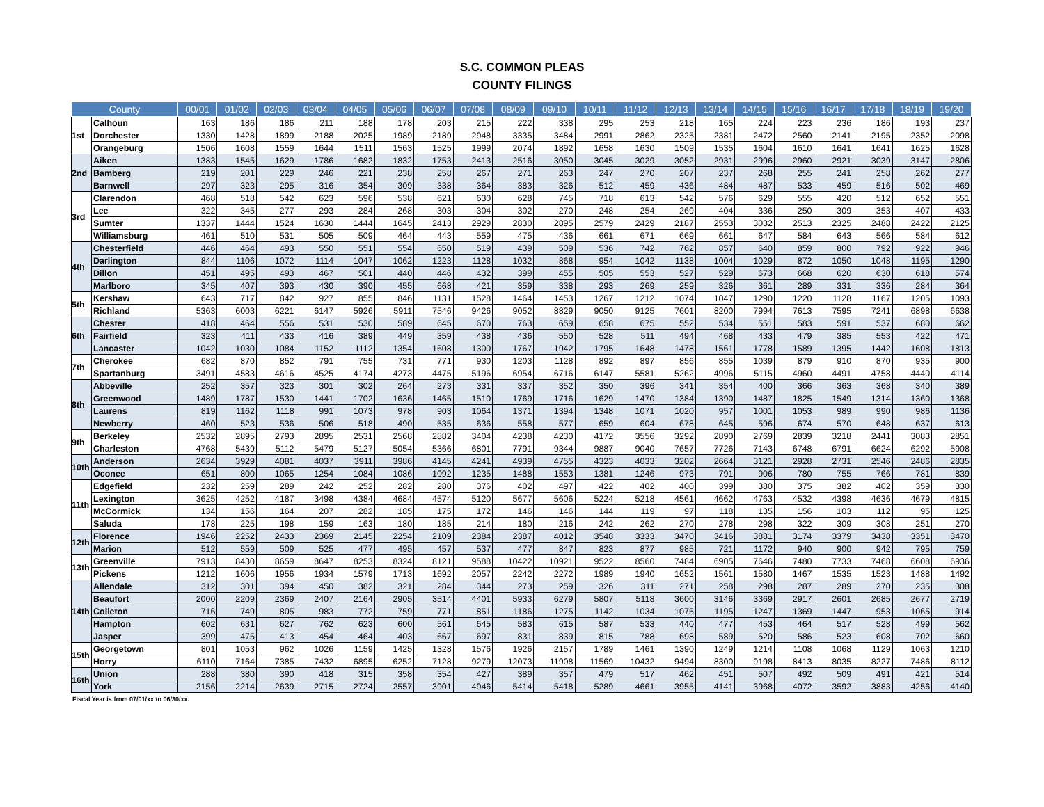S.C. COMMON PLEAS
COUNTY FILINGS
| County | | 00/01 | 01/02 | 02/03 | 03/04 | 04/05 | 05/06 | 06/07 | 07/08 | 08/09 | 09/10 | 10/11 | 11/12 | 12/13 | 13/14 | 14/15 | 15/16 | 16/17 | 17/18 | 18/19 | 19/20 |
| --- | --- | --- | --- | --- | --- | --- | --- | --- | --- | --- | --- | --- | --- | --- | --- | --- | --- | --- | --- | --- | --- |
| 1st | Calhoun | 163 | 186 | 186 | 211 | 188 | 178 | 203 | 215 | 222 | 338 | 295 | 253 | 218 | 165 | 224 | 223 | 236 | 186 | 193 | 237 |
| | Dorchester | 1330 | 1428 | 1899 | 2188 | 2025 | 1989 | 2189 | 2948 | 3335 | 3484 | 2991 | 2862 | 2325 | 2381 | 2472 | 2560 | 2141 | 2195 | 2352 | 2098 |
| | Orangeburg | 1506 | 1608 | 1559 | 1644 | 1511 | 1563 | 1525 | 1999 | 2074 | 1892 | 1658 | 1630 | 1509 | 1535 | 1604 | 1610 | 1641 | 1641 | 1625 | 1628 |
| 2nd | Aiken | 1383 | 1545 | 1629 | 1786 | 1682 | 1832 | 1753 | 2413 | 2516 | 3050 | 3045 | 3029 | 3052 | 2931 | 2996 | 2960 | 2921 | 3039 | 3147 | 2806 |
| | Bamberg | 219 | 201 | 229 | 246 | 221 | 238 | 258 | 267 | 271 | 263 | 247 | 270 | 207 | 237 | 268 | 255 | 241 | 258 | 262 | 277 |
| | Barnwell | 297 | 323 | 295 | 316 | 354 | 309 | 338 | 364 | 383 | 326 | 512 | 459 | 436 | 484 | 487 | 533 | 459 | 516 | 502 | 469 |
| 3rd | Clarendon | 468 | 518 | 542 | 623 | 596 | 538 | 621 | 630 | 628 | 745 | 718 | 613 | 542 | 576 | 629 | 555 | 420 | 512 | 652 | 551 |
| | Lee | 322 | 345 | 277 | 293 | 284 | 268 | 303 | 304 | 302 | 270 | 248 | 254 | 269 | 404 | 336 | 250 | 309 | 353 | 407 | 433 |
| | Sumter | 1337 | 1444 | 1524 | 1630 | 1444 | 1645 | 2413 | 2929 | 2830 | 2895 | 2579 | 2429 | 2187 | 2553 | 3032 | 2513 | 2325 | 2488 | 2422 | 2125 |
| | Williamsburg | 461 | 510 | 531 | 505 | 509 | 464 | 443 | 559 | 475 | 436 | 661 | 671 | 669 | 661 | 647 | 584 | 643 | 566 | 584 | 612 |
| 4th | Chesterfield | 446 | 464 | 493 | 550 | 551 | 554 | 650 | 519 | 439 | 509 | 536 | 742 | 762 | 857 | 640 | 859 | 800 | 792 | 922 | 946 |
| | Darlington | 844 | 1106 | 1072 | 1114 | 1047 | 1062 | 1223 | 1128 | 1032 | 868 | 954 | 1042 | 1138 | 1004 | 1029 | 872 | 1050 | 1048 | 1195 | 1290 |
| | Dillon | 451 | 495 | 493 | 467 | 501 | 440 | 446 | 432 | 399 | 455 | 505 | 553 | 527 | 529 | 673 | 668 | 620 | 630 | 618 | 574 |
| | Marlboro | 345 | 407 | 393 | 430 | 390 | 455 | 668 | 421 | 359 | 338 | 293 | 269 | 259 | 326 | 361 | 289 | 331 | 336 | 284 | 364 |
| 5th | Kershaw | 643 | 717 | 842 | 927 | 855 | 846 | 1131 | 1528 | 1464 | 1453 | 1267 | 1212 | 1074 | 1047 | 1290 | 1220 | 1128 | 1167 | 1205 | 1093 |
| | Richland | 5363 | 6003 | 6221 | 6147 | 5926 | 5911 | 7546 | 9426 | 9052 | 8829 | 9050 | 9125 | 7601 | 8200 | 7994 | 7613 | 7595 | 7241 | 6898 | 6638 |
| 6th | Chester | 418 | 464 | 556 | 531 | 530 | 589 | 645 | 670 | 763 | 659 | 658 | 675 | 552 | 534 | 551 | 583 | 591 | 537 | 680 | 662 |
| | Fairfield | 323 | 411 | 433 | 416 | 389 | 449 | 359 | 438 | 436 | 550 | 528 | 511 | 494 | 468 | 433 | 479 | 385 | 553 | 422 | 471 |
| | Lancaster | 1042 | 1030 | 1084 | 1152 | 1112 | 1354 | 1608 | 1300 | 1767 | 1942 | 1795 | 1648 | 1478 | 1561 | 1778 | 1589 | 1395 | 1442 | 1608 | 1813 |
| 7th | Cherokee | 682 | 870 | 852 | 791 | 755 | 731 | 771 | 930 | 1203 | 1128 | 892 | 897 | 856 | 855 | 1039 | 879 | 910 | 870 | 935 | 900 |
| | Spartanburg | 3491 | 4583 | 4616 | 4525 | 4174 | 4273 | 4475 | 5196 | 6954 | 6716 | 6147 | 5581 | 5262 | 4996 | 5115 | 4960 | 4491 | 4758 | 4440 | 4114 |
| 8th | Abbeville | 252 | 357 | 323 | 301 | 302 | 264 | 273 | 331 | 337 | 352 | 350 | 396 | 341 | 354 | 400 | 366 | 363 | 368 | 340 | 389 |
| | Greenwood | 1489 | 1787 | 1530 | 1441 | 1702 | 1636 | 1465 | 1510 | 1769 | 1716 | 1629 | 1470 | 1384 | 1390 | 1487 | 1825 | 1549 | 1314 | 1360 | 1368 |
| | Laurens | 819 | 1162 | 1118 | 991 | 1073 | 978 | 903 | 1064 | 1371 | 1394 | 1348 | 1071 | 1020 | 957 | 1001 | 1053 | 989 | 990 | 986 | 1136 |
| | Newberry | 460 | 523 | 536 | 506 | 518 | 490 | 535 | 636 | 558 | 577 | 659 | 604 | 678 | 645 | 596 | 674 | 570 | 648 | 637 | 613 |
| 9th | Berkeley | 2532 | 2895 | 2793 | 2895 | 2531 | 2568 | 2882 | 3404 | 4238 | 4230 | 4172 | 3556 | 3292 | 2890 | 2769 | 2839 | 3218 | 2441 | 3083 | 2851 |
| | Charleston | 4768 | 5439 | 5112 | 5479 | 5127 | 5054 | 5366 | 6801 | 7791 | 9344 | 9887 | 9040 | 7657 | 7726 | 7143 | 6748 | 6791 | 6624 | 6292 | 5908 |
| 10th | Anderson | 2634 | 3929 | 4081 | 4037 | 3911 | 3986 | 4145 | 4241 | 4939 | 4755 | 4323 | 4033 | 3202 | 2664 | 3121 | 2928 | 2731 | 2546 | 2486 | 2835 |
| | Oconee | 651 | 800 | 1065 | 1254 | 1084 | 1086 | 1092 | 1235 | 1488 | 1553 | 1381 | 1246 | 973 | 791 | 906 | 780 | 755 | 766 | 781 | 839 |
| 11th | Edgefield | 232 | 259 | 289 | 242 | 252 | 282 | 280 | 376 | 402 | 497 | 422 | 402 | 400 | 399 | 380 | 375 | 382 | 402 | 359 | 330 |
| | Lexington | 3625 | 4252 | 4187 | 3498 | 4384 | 4684 | 4574 | 5120 | 5677 | 5606 | 5224 | 5218 | 4561 | 4662 | 4763 | 4532 | 4398 | 4636 | 4679 | 4815 |
| | McCormick | 134 | 156 | 164 | 207 | 282 | 185 | 175 | 172 | 146 | 146 | 144 | 119 | 97 | 118 | 135 | 156 | 103 | 112 | 95 | 125 |
| | Saluda | 178 | 225 | 198 | 159 | 163 | 180 | 185 | 214 | 180 | 216 | 242 | 262 | 270 | 278 | 298 | 322 | 309 | 308 | 251 | 270 |
| 12th | Florence | 1946 | 2252 | 2433 | 2369 | 2145 | 2254 | 2109 | 2384 | 2387 | 4012 | 3548 | 3333 | 3470 | 3416 | 3881 | 3174 | 3379 | 3438 | 3351 | 3470 |
| | Marion | 512 | 559 | 509 | 525 | 477 | 495 | 457 | 537 | 477 | 847 | 823 | 877 | 985 | 721 | 1172 | 940 | 900 | 942 | 795 | 759 |
| 13th | Greenville | 7913 | 8430 | 8659 | 8647 | 8253 | 8324 | 8121 | 9588 | 10422 | 10921 | 9522 | 8560 | 7484 | 6905 | 7646 | 7480 | 7733 | 7468 | 6608 | 6936 |
| | Pickens | 1212 | 1606 | 1956 | 1934 | 1579 | 1713 | 1692 | 2057 | 2242 | 2272 | 1989 | 1940 | 1652 | 1561 | 1580 | 1467 | 1535 | 1523 | 1488 | 1492 |
| 14th | Allendale | 312 | 301 | 394 | 450 | 382 | 321 | 284 | 344 | 273 | 259 | 326 | 311 | 271 | 258 | 298 | 287 | 289 | 270 | 235 | 308 |
| | Beaufort | 2000 | 2209 | 2369 | 2407 | 2164 | 2905 | 3514 | 4401 | 5933 | 6279 | 5807 | 5118 | 3600 | 3146 | 3369 | 2917 | 2601 | 2685 | 2677 | 2719 |
| | Colleton | 716 | 749 | 805 | 983 | 772 | 759 | 771 | 851 | 1186 | 1275 | 1142 | 1034 | 1075 | 1195 | 1247 | 1369 | 1447 | 953 | 1065 | 914 |
| | Hampton | 602 | 631 | 627 | 762 | 623 | 600 | 561 | 645 | 583 | 615 | 587 | 533 | 440 | 477 | 453 | 464 | 517 | 528 | 499 | 562 |
| | Jasper | 399 | 475 | 413 | 454 | 464 | 403 | 667 | 697 | 831 | 839 | 815 | 788 | 698 | 589 | 520 | 586 | 523 | 608 | 702 | 660 |
| 15th | Georgetown | 801 | 1053 | 962 | 1026 | 1159 | 1425 | 1328 | 1576 | 1926 | 2157 | 1789 | 1461 | 1390 | 1249 | 1214 | 1108 | 1068 | 1129 | 1063 | 1210 |
| | Horry | 6110 | 7164 | 7385 | 7432 | 6895 | 6252 | 7128 | 9279 | 12073 | 11908 | 11569 | 10432 | 9494 | 8300 | 9198 | 8413 | 8035 | 8227 | 7486 | 8112 |
| 16th | Union | 288 | 380 | 390 | 418 | 315 | 358 | 354 | 427 | 389 | 357 | 479 | 517 | 462 | 451 | 507 | 492 | 509 | 491 | 421 | 514 |
| | York | 2156 | 2214 | 2639 | 2715 | 2724 | 2557 | 3901 | 4946 | 5414 | 5418 | 5289 | 4661 | 3955 | 4141 | 3968 | 4072 | 3592 | 3883 | 4256 | 4140 |
Fiscal Year is from 07/01/xx to 06/30/xx.